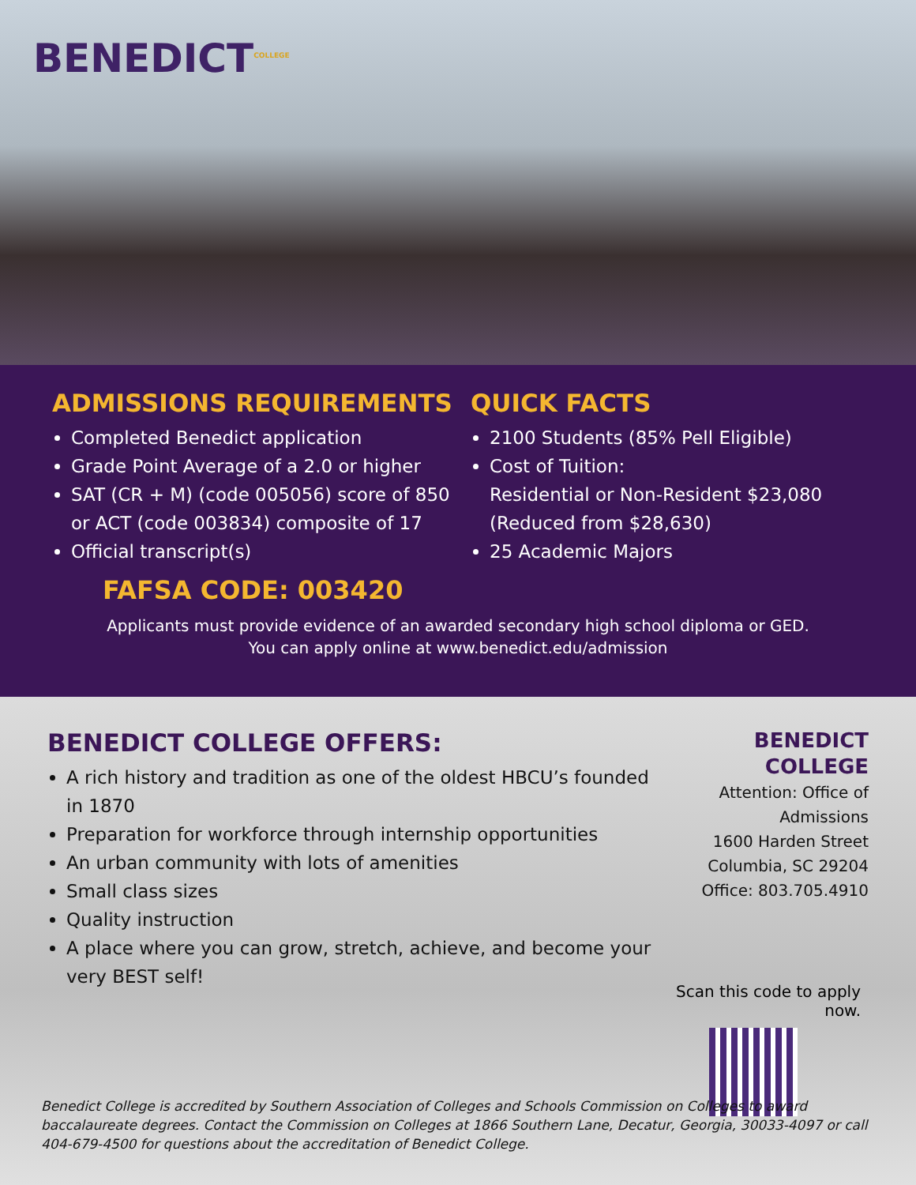BENEDICT<sup>COLLEGE</sup>
ADMISSIONS REQUIREMENTS
Completed Benedict application
Grade Point Average of a 2.0 or higher
SAT (CR + M) (code 005056) score of 850 or ACT (code 003834) composite of 17
Official transcript(s)
QUICK FACTS
2100 Students (85% Pell Eligible)
Cost of Tuition:
Residential or Non-Resident $23,080
(Reduced from $28,630)
25 Academic Majors
FAFSA CODE: 003420
Applicants must provide evidence of an awarded secondary high school diploma or GED.
You can apply online at www.benedict.edu/admission
BENEDICT COLLEGE OFFERS:
A rich history and tradition as one of the oldest HBCU’s founded in 1870
Preparation for workforce through internship opportunities
An urban community with lots of amenities
Small class sizes
Quality instruction
A place where you can grow, stretch, achieve, and become your very BEST self!
BENEDICT COLLEGE
Attention: Office of Admissions
1600 Harden Street
Columbia, SC 29204
Office: 803.705.4910
Scan this code to apply now.
Benedict College is accredited by Southern Association of Colleges and Schools Commission on Colleges to award baccalaureate degrees. Contact the Commission on Colleges at 1866 Southern Lane, Decatur, Georgia, 30033-4097 or call 404-679-4500 for questions about the accreditation of Benedict College.